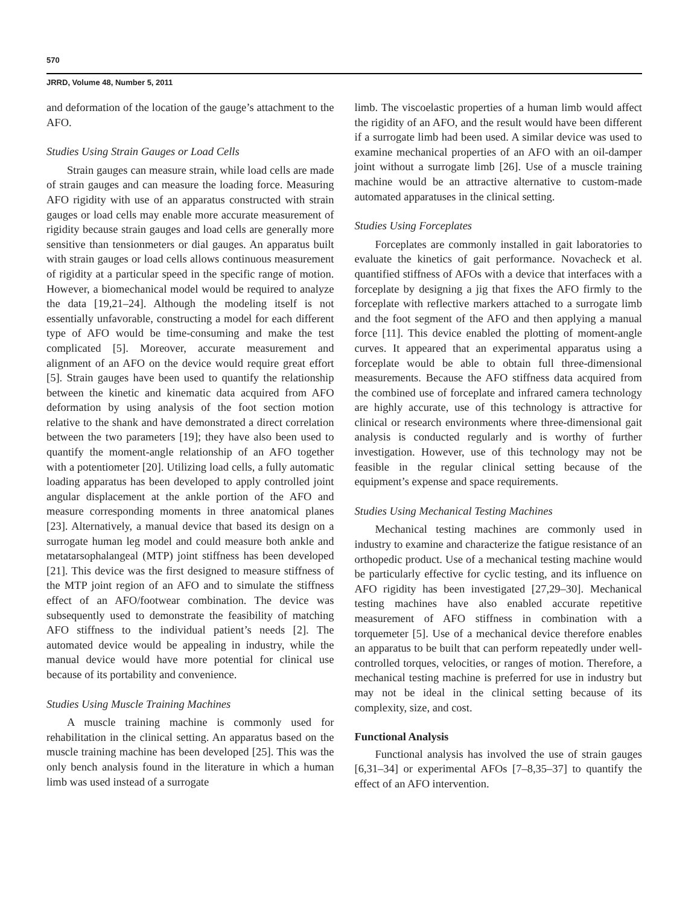570
JRRD, Volume 48, Number 5, 2011
and deformation of the location of the gauge’s attachment to the AFO.
Studies Using Strain Gauges or Load Cells
Strain gauges can measure strain, while load cells are made of strain gauges and can measure the loading force. Measuring AFO rigidity with use of an apparatus constructed with strain gauges or load cells may enable more accurate measurement of rigidity because strain gauges and load cells are generally more sensitive than tensionmeters or dial gauges. An apparatus built with strain gauges or load cells allows continuous measurement of rigidity at a particular speed in the specific range of motion. However, a biomechanical model would be required to analyze the data [19,21–24]. Although the modeling itself is not essentially unfavorable, constructing a model for each different type of AFO would be time-consuming and make the test complicated [5]. Moreover, accurate measurement and alignment of an AFO on the device would require great effort [5]. Strain gauges have been used to quantify the relationship between the kinetic and kinematic data acquired from AFO deformation by using analysis of the foot section motion relative to the shank and have demonstrated a direct correlation between the two parameters [19]; they have also been used to quantify the moment-angle relationship of an AFO together with a potentiometer [20]. Utilizing load cells, a fully automatic loading apparatus has been developed to apply controlled joint angular displacement at the ankle portion of the AFO and measure corresponding moments in three anatomical planes [23]. Alternatively, a manual device that based its design on a surrogate human leg model and could measure both ankle and metatarsophalangeal (MTP) joint stiffness has been developed [21]. This device was the first designed to measure stiffness of the MTP joint region of an AFO and to simulate the stiffness effect of an AFO/footwear combination. The device was subsequently used to demonstrate the feasibility of matching AFO stiffness to the individual patient’s needs [2]. The automated device would be appealing in industry, while the manual device would have more potential for clinical use because of its portability and convenience.
Studies Using Muscle Training Machines
A muscle training machine is commonly used for rehabilitation in the clinical setting. An apparatus based on the muscle training machine has been developed [25]. This was the only bench analysis found in the literature in which a human limb was used instead of a surrogate
limb. The viscoelastic properties of a human limb would affect the rigidity of an AFO, and the result would have been different if a surrogate limb had been used. A similar device was used to examine mechanical properties of an AFO with an oil-damper joint without a surrogate limb [26]. Use of a muscle training machine would be an attractive alternative to custom-made automated apparatuses in the clinical setting.
Studies Using Forceplates
Forceplates are commonly installed in gait laboratories to evaluate the kinetics of gait performance. Novacheck et al. quantified stiffness of AFOs with a device that interfaces with a forceplate by designing a jig that fixes the AFO firmly to the forceplate with reflective markers attached to a surrogate limb and the foot segment of the AFO and then applying a manual force [11]. This device enabled the plotting of moment-angle curves. It appeared that an experimental apparatus using a forceplate would be able to obtain full three-dimensional measurements. Because the AFO stiffness data acquired from the combined use of forceplate and infrared camera technology are highly accurate, use of this technology is attractive for clinical or research environments where three-dimensional gait analysis is conducted regularly and is worthy of further investigation. However, use of this technology may not be feasible in the regular clinical setting because of the equipment’s expense and space requirements.
Studies Using Mechanical Testing Machines
Mechanical testing machines are commonly used in industry to examine and characterize the fatigue resistance of an orthopedic product. Use of a mechanical testing machine would be particularly effective for cyclic testing, and its influence on AFO rigidity has been investigated [27,29–30]. Mechanical testing machines have also enabled accurate repetitive measurement of AFO stiffness in combination with a torquemeter [5]. Use of a mechanical device therefore enables an apparatus to be built that can perform repeatedly under well-controlled torques, velocities, or ranges of motion. Therefore, a mechanical testing machine is preferred for use in industry but may not be ideal in the clinical setting because of its complexity, size, and cost.
Functional Analysis
Functional analysis has involved the use of strain gauges [6,31–34] or experimental AFOs [7–8,35–37] to quantify the effect of an AFO intervention.